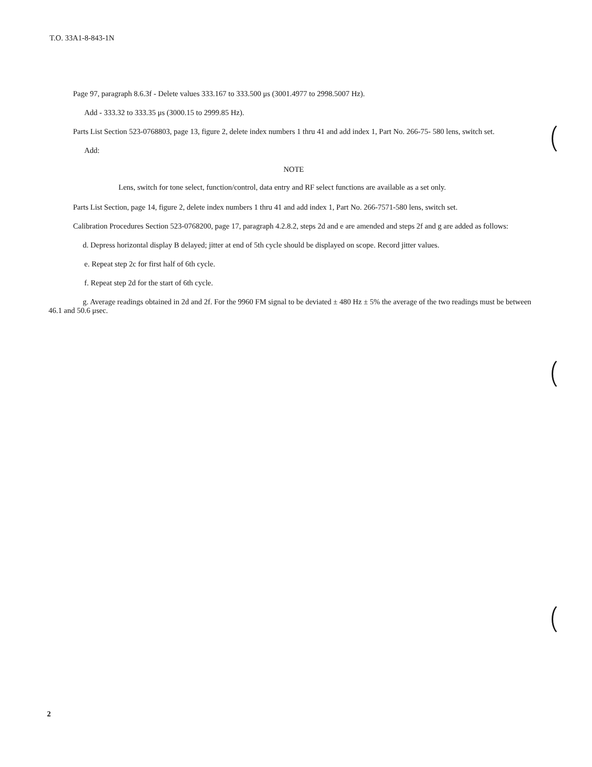T.O. 33A1-8-843-1N
Page 97, paragraph 8.6.3f - Delete values 333.167 to 333.500 μs (3001.4977 to 2998.5007 Hz).
Add - 333.32 to 333.35 μs (3000.15 to 2999.85 Hz).
Parts List Section 523-0768803, page 13, figure 2, delete index numbers 1 thru 41 and add index 1, Part No. 266-75- 580 lens, switch set.
Add:
NOTE
Lens, switch for tone select, function/control, data entry and RF select functions are available as a set only.
Parts List Section, page 14, figure 2, delete index numbers 1 thru 41 and add index 1, Part No. 266-7571-580 lens, switch set.
Calibration Procedures Section 523-0768200, page 17, paragraph 4.2.8.2, steps 2d and e are amended and steps 2f and g are added as follows:
d. Depress horizontal display B delayed; jitter at end of 5th cycle should be displayed on scope. Record jitter values.
e. Repeat step 2c for first half of 6th cycle.
f. Repeat step 2d for the start of 6th cycle.
g. Average readings obtained in 2d and 2f. For the 9960 FM signal to be deviated ± 480 Hz ± 5% the average of the two readings must be between 46.1 and 50.6 μsec.
2